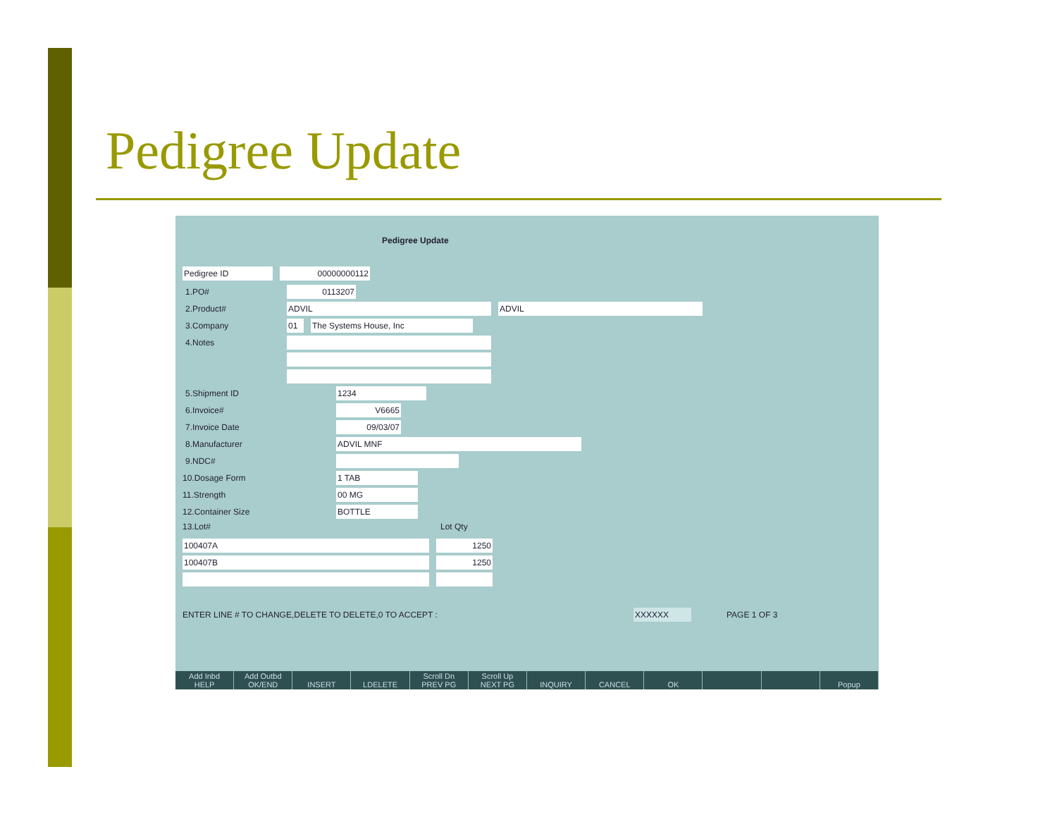Pedigree Update
Pedigree Update
Pedigree ID 00000000112
1.PO# 0113207
2.Product# ADVIL ADVIL
3.Company 01 The Systems House, Inc
4.Notes
5.Shipment ID 1234
6.Invoice# V6665
7.Invoice Date 09/03/07
8.Manufacturer ADVIL MNF
9.NDC#
10.Dosage Form 1 TAB
11.Strength 00 MG
12.Container Size BOTTLE
13.Lot# Lot Qty
100407A 1250
100407B 1250
ENTER LINE # TO CHANGE,DELETE TO DELETE,0 TO ACCEPT : XXXXXX PAGE 1 OF 3
Add Inbd
HELP
Add Outbd
OK/END
INSERT
LDELETE
Scroll Dn
PREV PG
Scroll Up
NEXT PG
INQUIRY
CANCEL
OK
Popup